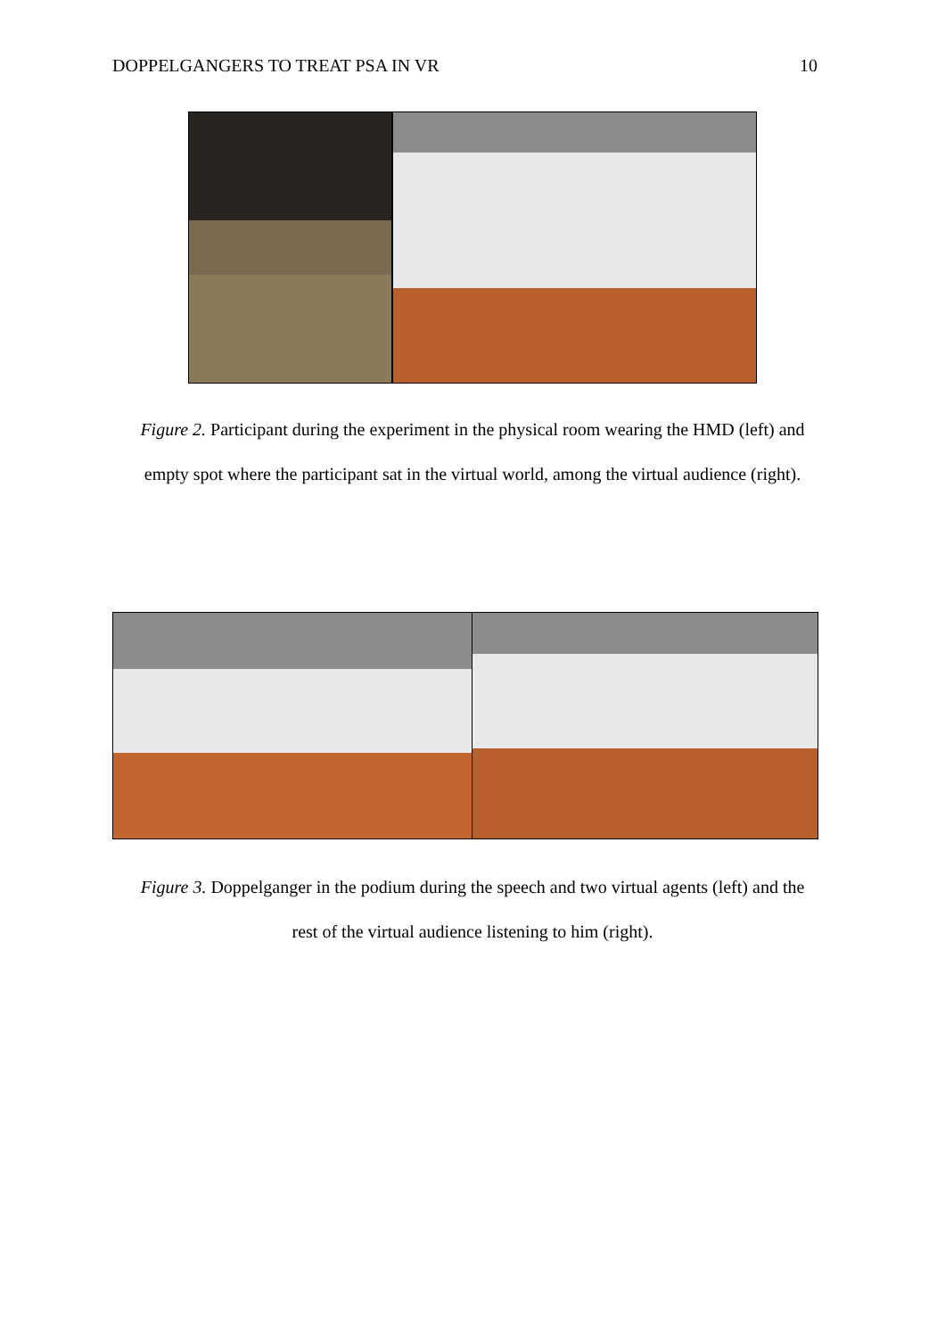DOPPELGANGERS TO TREAT PSA IN VR 10
Figure 2. Participant during the experiment in the physical room wearing the HMD (left) and
empty spot where the participant sat in the virtual world, among the virtual audience (right).
Figure 3. Doppelganger in the podium during the speech and two virtual agents (left) and the
rest of the virtual audience listening to him (right).